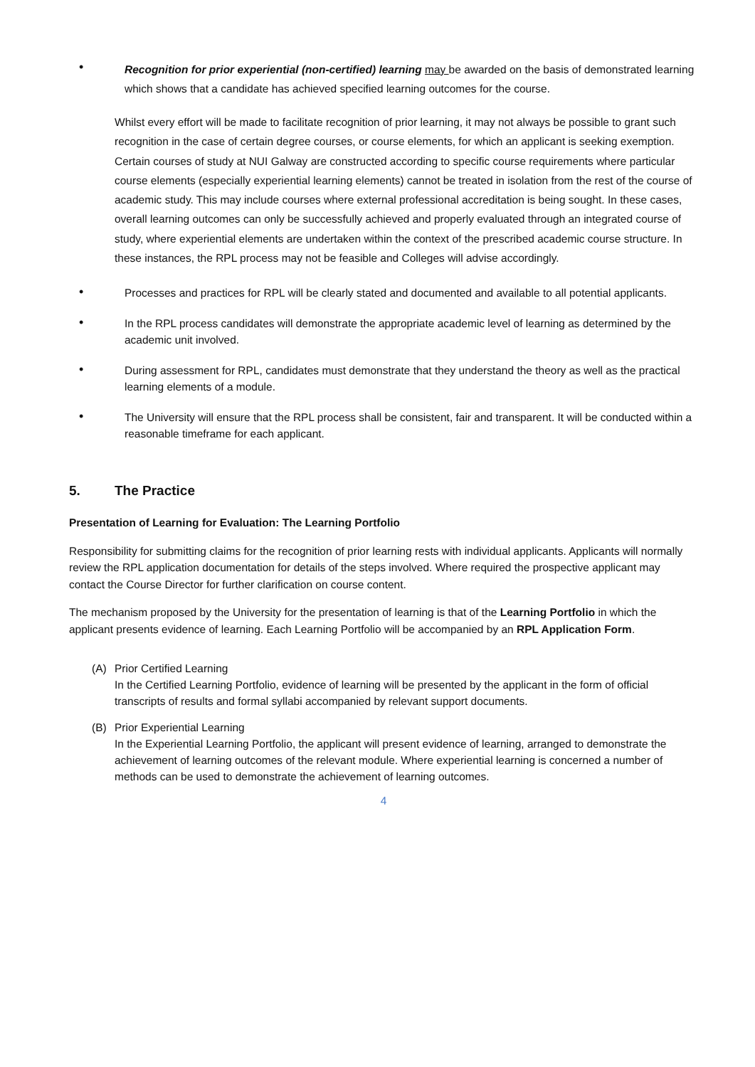•
Recognition for prior experiential (non-certified) learning may be awarded on the basis of demonstrated learning which shows that a candidate has achieved specified learning outcomes for the course.
Whilst every effort will be made to facilitate recognition of prior learning, it may not always be possible to grant such recognition in the case of certain degree courses, or course elements, for which an applicant is seeking exemption. Certain courses of study at NUI Galway are constructed according to specific course requirements where particular course elements (especially experiential learning elements) cannot be treated in isolation from the rest of the course of academic study. This may include courses where external professional accreditation is being sought. In these cases, overall learning outcomes can only be successfully achieved and properly evaluated through an integrated course of study, where experiential elements are undertaken within the context of the prescribed academic course structure. In these instances, the RPL process may not be feasible and Colleges will advise accordingly.
•
Processes and practices for RPL will be clearly stated and documented and available to all potential applicants.
•
In the RPL process candidates will demonstrate the appropriate academic level of learning as determined by the academic unit involved.
•
During assessment for RPL, candidates must demonstrate that they understand the theory as well as the practical learning elements of a module.
•
The University will ensure that the RPL process shall be consistent, fair and transparent. It will be conducted within a reasonable timeframe for each applicant.
5. The Practice
Presentation of Learning for Evaluation: The Learning Portfolio
Responsibility for submitting claims for the recognition of prior learning rests with individual applicants. Applicants will normally review the RPL application documentation for details of the steps involved. Where required the prospective applicant may contact the Course Director for further clarification on course content.
The mechanism proposed by the University for the presentation of learning is that of the Learning Portfolio in which the applicant presents evidence of learning. Each Learning Portfolio will be accompanied by an RPL Application Form.
(A) Prior Certified Learning
In the Certified Learning Portfolio, evidence of learning will be presented by the applicant in the form of official transcripts of results and formal syllabi accompanied by relevant support documents.
(B) Prior Experiential Learning
In the Experiential Learning Portfolio, the applicant will present evidence of learning, arranged to demonstrate the achievement of learning outcomes of the relevant module. Where experiential learning is concerned a number of methods can be used to demonstrate the achievement of learning outcomes.
4